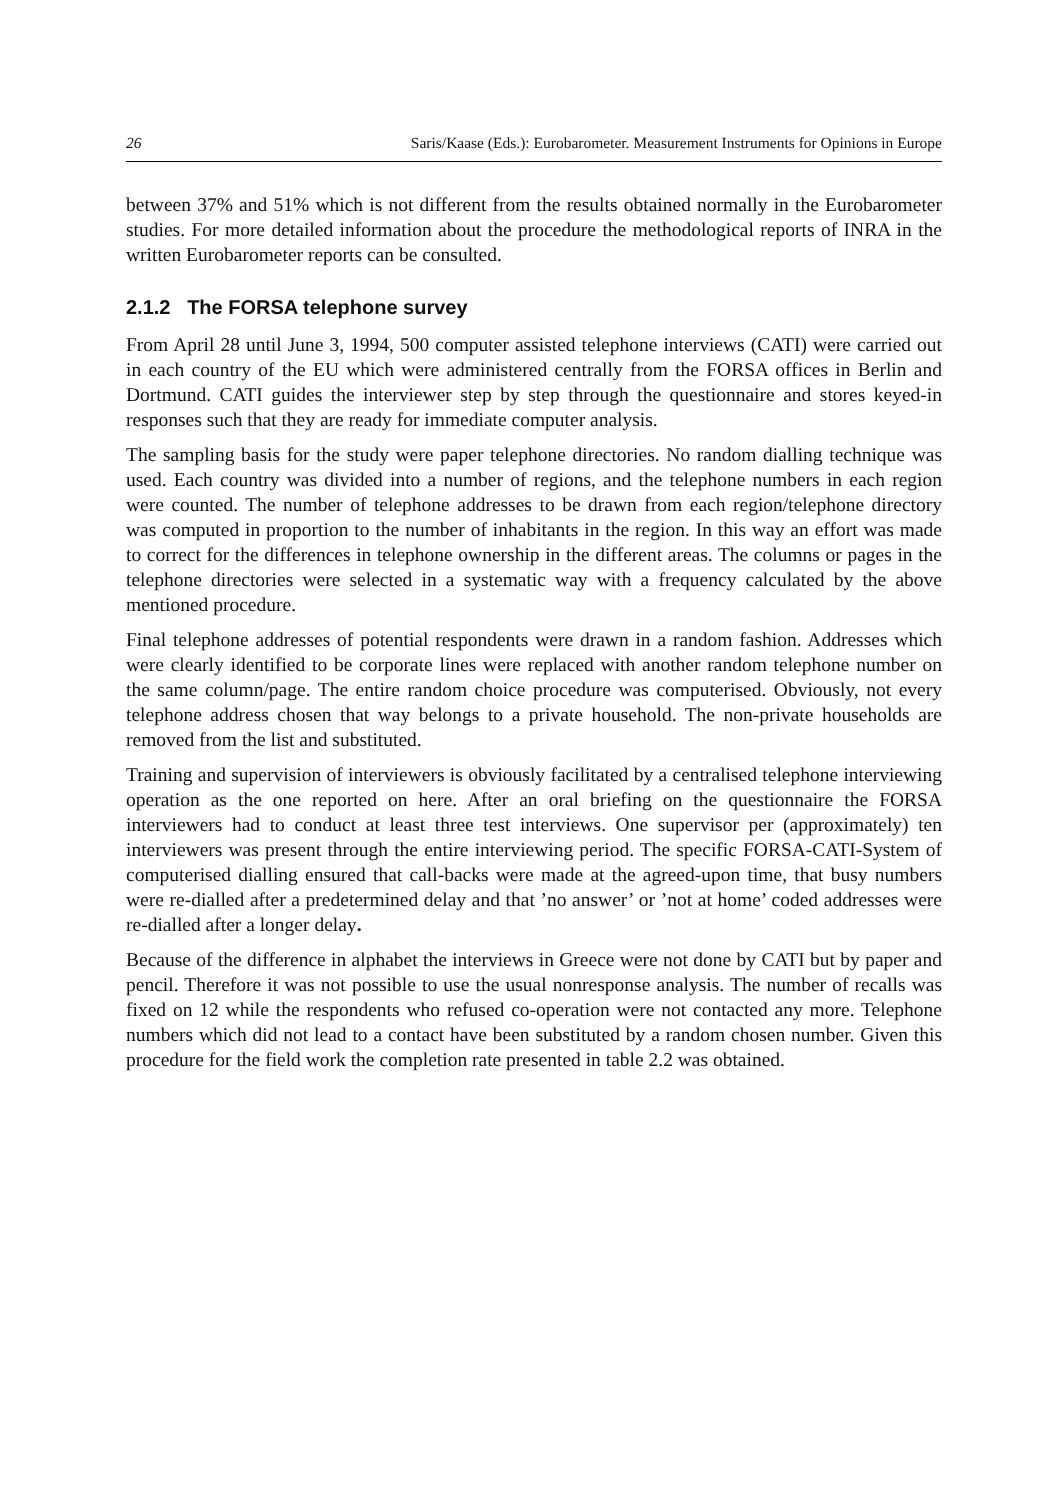26 Saris/Kaase (Eds.): Eurobarometer. Measurement Instruments for Opinions in Europe
between 37% and 51% which is not different from the results obtained normally in the Eurobarometer studies. For more detailed information about the procedure the methodological reports of INRA in the written Eurobarometer reports can be consulted.
2.1.2 The FORSA telephone survey
From April 28 until June 3, 1994, 500 computer assisted telephone interviews (CATI) were carried out in each country of the EU which were administered centrally from the FORSA offices in Berlin and Dortmund. CATI guides the interviewer step by step through the questionnaire and stores keyed-in responses such that they are ready for immediate computer analysis.
The sampling basis for the study were paper telephone directories. No random dialling technique was used. Each country was divided into a number of regions, and the telephone numbers in each region were counted. The number of telephone addresses to be drawn from each region/telephone directory was computed in proportion to the number of inhabitants in the region. In this way an effort was made to correct for the differences in telephone ownership in the different areas. The columns or pages in the telephone directories were selected in a systematic way with a frequency calculated by the above mentioned procedure.
Final telephone addresses of potential respondents were drawn in a random fashion. Addresses which were clearly identified to be corporate lines were replaced with another random telephone number on the same column/page. The entire random choice procedure was computerised. Obviously, not every telephone address chosen that way belongs to a private household. The non-private households are removed from the list and substituted.
Training and supervision of interviewers is obviously facilitated by a centralised telephone interviewing operation as the one reported on here. After an oral briefing on the questionnaire the FORSA interviewers had to conduct at least three test interviews. One supervisor per (approximately) ten interviewers was present through the entire interviewing period. The specific FORSA-CATI-System of computerised dialling ensured that call-backs were made at the agreed-upon time, that busy numbers were re-dialled after a predetermined delay and that ’no answer’ or ’not at home’ coded addresses were re-dialled after a longer delay.
Because of the difference in alphabet the interviews in Greece were not done by CATI but by paper and pencil. Therefore it was not possible to use the usual nonresponse analysis. The number of recalls was fixed on 12 while the respondents who refused co-operation were not contacted any more. Telephone numbers which did not lead to a contact have been substituted by a random chosen number. Given this procedure for the field work the completion rate presented in table 2.2 was obtained.